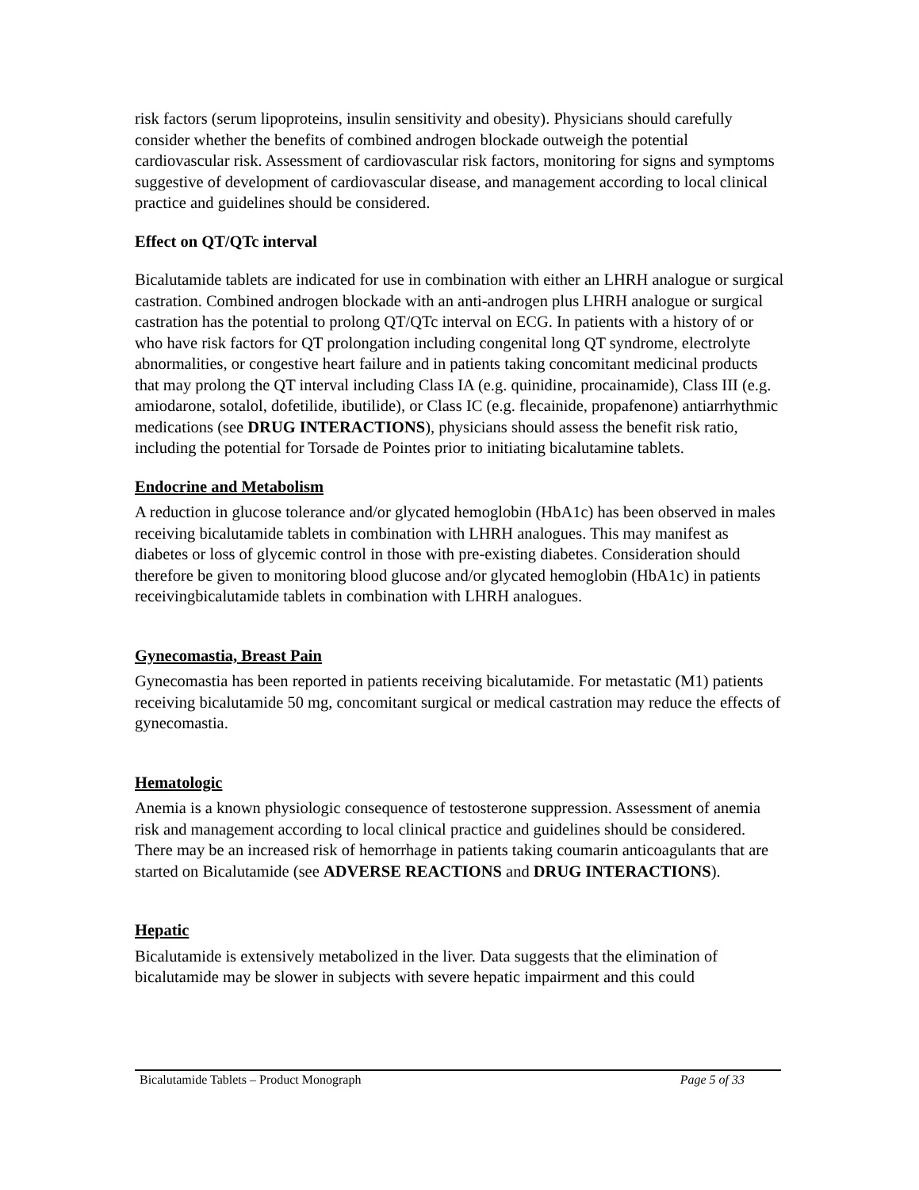risk factors (serum lipoproteins, insulin sensitivity and obesity). Physicians should carefully consider whether the benefits of combined androgen blockade outweigh the potential cardiovascular risk. Assessment of cardiovascular risk factors, monitoring for signs and symptoms suggestive of development of cardiovascular disease, and management according to local clinical practice and guidelines should be considered.
Effect on QT/QTc interval
Bicalutamide tablets are indicated for use in combination with either an LHRH analogue or surgical castration. Combined androgen blockade with an anti-androgen plus LHRH analogue or surgical castration has the potential to prolong QT/QTc interval on ECG. In patients with a history of or who have risk factors for QT prolongation including congenital long QT syndrome, electrolyte abnormalities, or congestive heart failure and in patients taking concomitant medicinal products that may prolong the QT interval including Class IA (e.g. quinidine, procainamide), Class III (e.g. amiodarone, sotalol, dofetilide, ibutilide), or Class IC (e.g. flecainide, propafenone) antiarrhythmic medications (see DRUG INTERACTIONS), physicians should assess the benefit risk ratio, including the potential for Torsade de Pointes prior to initiating bicalutamine tablets.
Endocrine and Metabolism
A reduction in glucose tolerance and/or glycated hemoglobin (HbA1c) has been observed in males receiving bicalutamide tablets in combination with LHRH analogues. This may manifest as diabetes or loss of glycemic control in those with pre-existing diabetes. Consideration should therefore be given to monitoring blood glucose and/or glycated hemoglobin (HbA1c) in patients receivingbicalutamide tablets in combination with LHRH analogues.
Gynecomastia, Breast Pain
Gynecomastia has been reported in patients receiving bicalutamide. For metastatic (M1) patients receiving bicalutamide 50 mg, concomitant surgical or medical castration may reduce the effects of gynecomastia.
Hematologic
Anemia is a known physiologic consequence of testosterone suppression. Assessment of anemia risk and management according to local clinical practice and guidelines should be considered. There may be an increased risk of hemorrhage in patients taking coumarin anticoagulants that are started on Bicalutamide (see ADVERSE REACTIONS and DRUG INTERACTIONS).
Hepatic
Bicalutamide is extensively metabolized in the liver. Data suggests that the elimination of bicalutamide may be slower in subjects with severe hepatic impairment and this could
Bicalutamide Tablets – Product Monograph Page 5 of 33